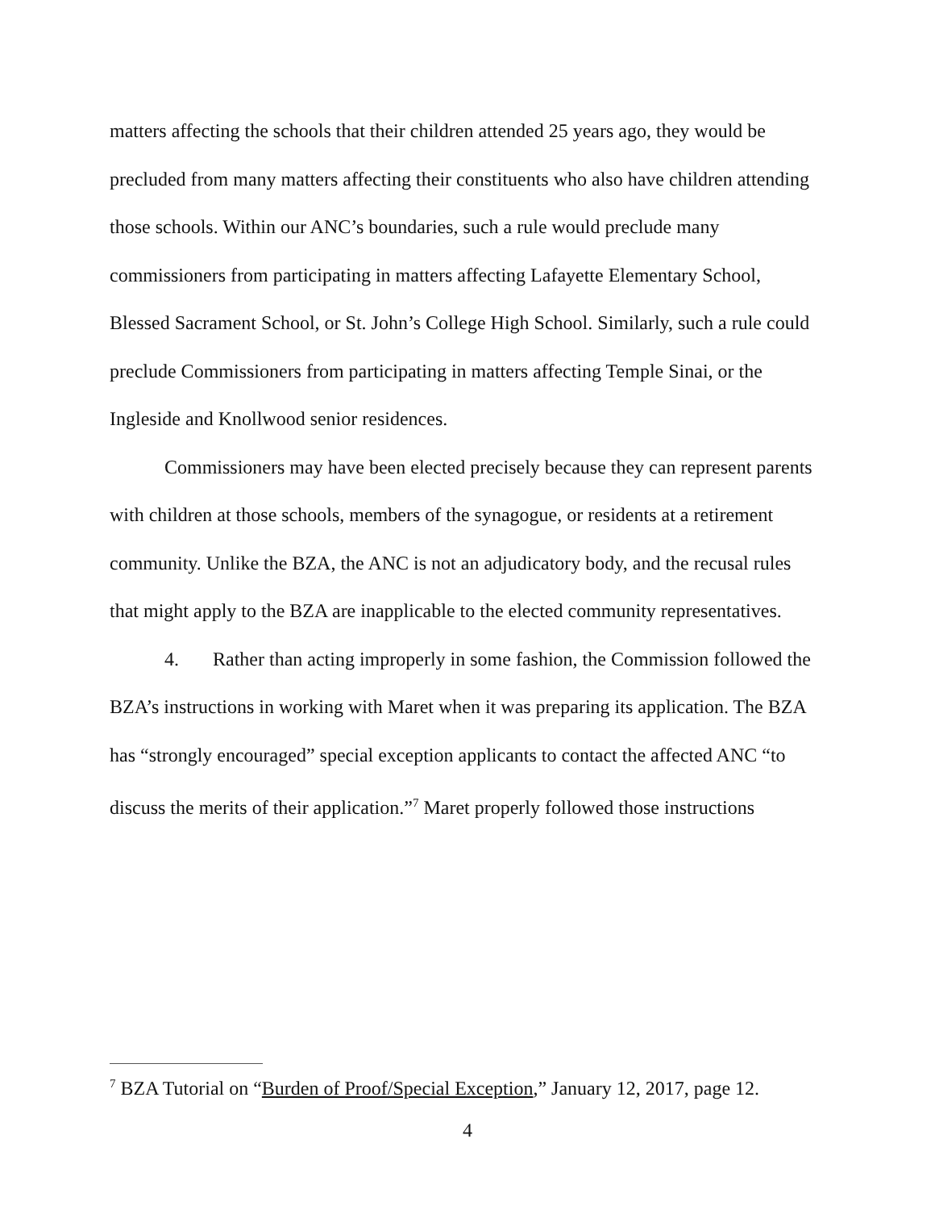matters affecting the schools that their children attended 25 years ago, they would be precluded from many matters affecting their constituents who also have children attending those schools. Within our ANC’s boundaries, such a rule would preclude many commissioners from participating in matters affecting Lafayette Elementary School, Blessed Sacrament School, or St. John’s College High School. Similarly, such a rule could preclude Commissioners from participating in matters affecting Temple Sinai, or the Ingleside and Knollwood senior residences.
Commissioners may have been elected precisely because they can represent parents with children at those schools, members of the synagogue, or residents at a retirement community. Unlike the BZA, the ANC is not an adjudicatory body, and the recusal rules that might apply to the BZA are inapplicable to the elected community representatives.
4. Rather than acting improperly in some fashion, the Commission followed the BZA’s instructions in working with Maret when it was preparing its application. The BZA has “strongly encouraged” special exception applicants to contact the affected ANC “to discuss the merits of their application.”<sup>7</sup> Maret properly followed those instructions
<sup>7</sup> BZA Tutorial on “Burden of Proof/Special Exception,” January 12, 2017, page 12.
4